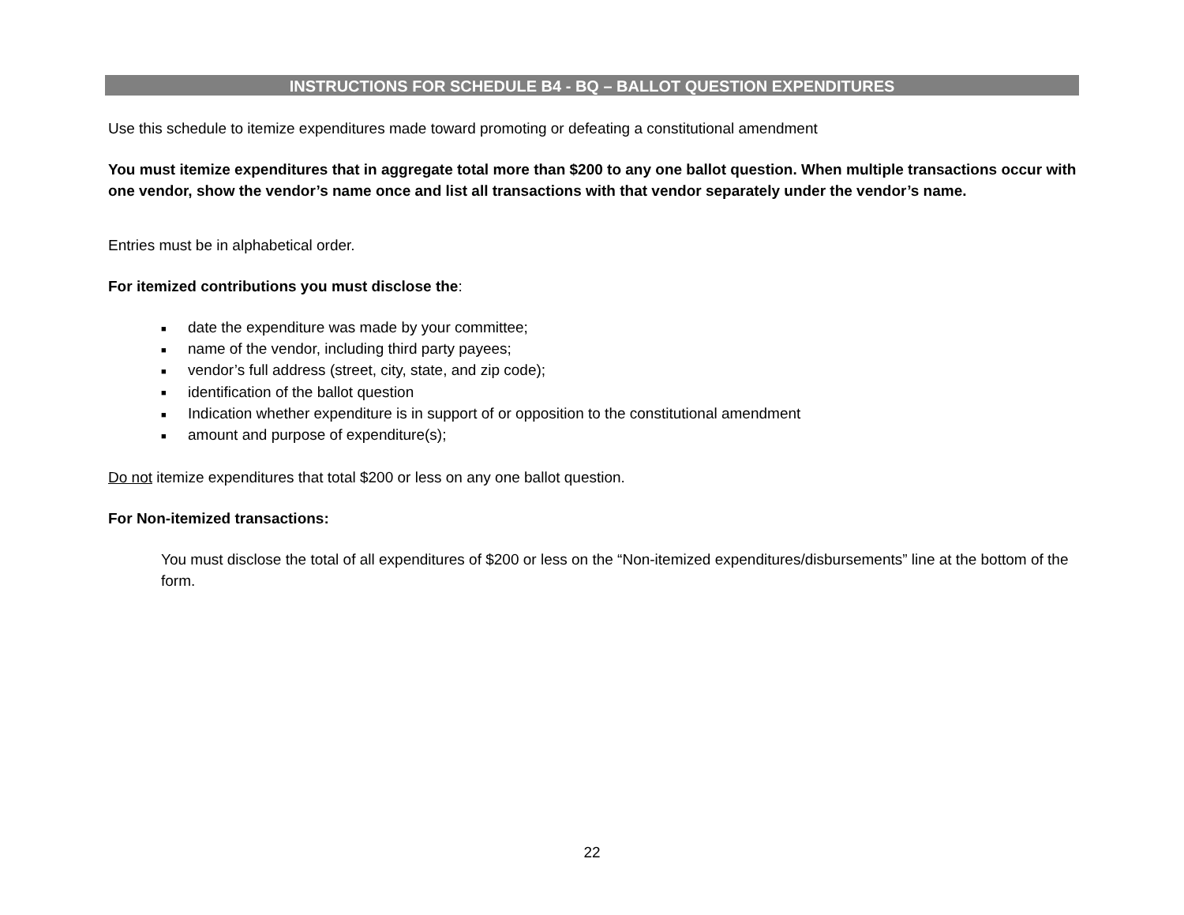INSTRUCTIONS FOR SCHEDULE B4 - BQ – BALLOT QUESTION EXPENDITURES
Use this schedule to itemize expenditures made toward promoting or defeating a constitutional amendment
You must itemize expenditures that in aggregate total more than $200 to any one ballot question. When multiple transactions occur with one vendor, show the vendor’s name once and list all transactions with that vendor separately under the vendor’s name.
Entries must be in alphabetical order.
For itemized contributions you must disclose the:
■ date the expenditure was made by your committee;
■ name of the vendor, including third party payees;
■ vendor’s full address (street, city, state, and zip code);
■ identification of the ballot question
■ Indication whether expenditure is in support of or opposition to the constitutional amendment
■ amount and purpose of expenditure(s);
Do not itemize expenditures that total $200 or less on any one ballot question.
For Non-itemized transactions:
You must disclose the total of all expenditures of $200 or less on the “Non-itemized expenditures/disbursements” line at the bottom of the form.
22